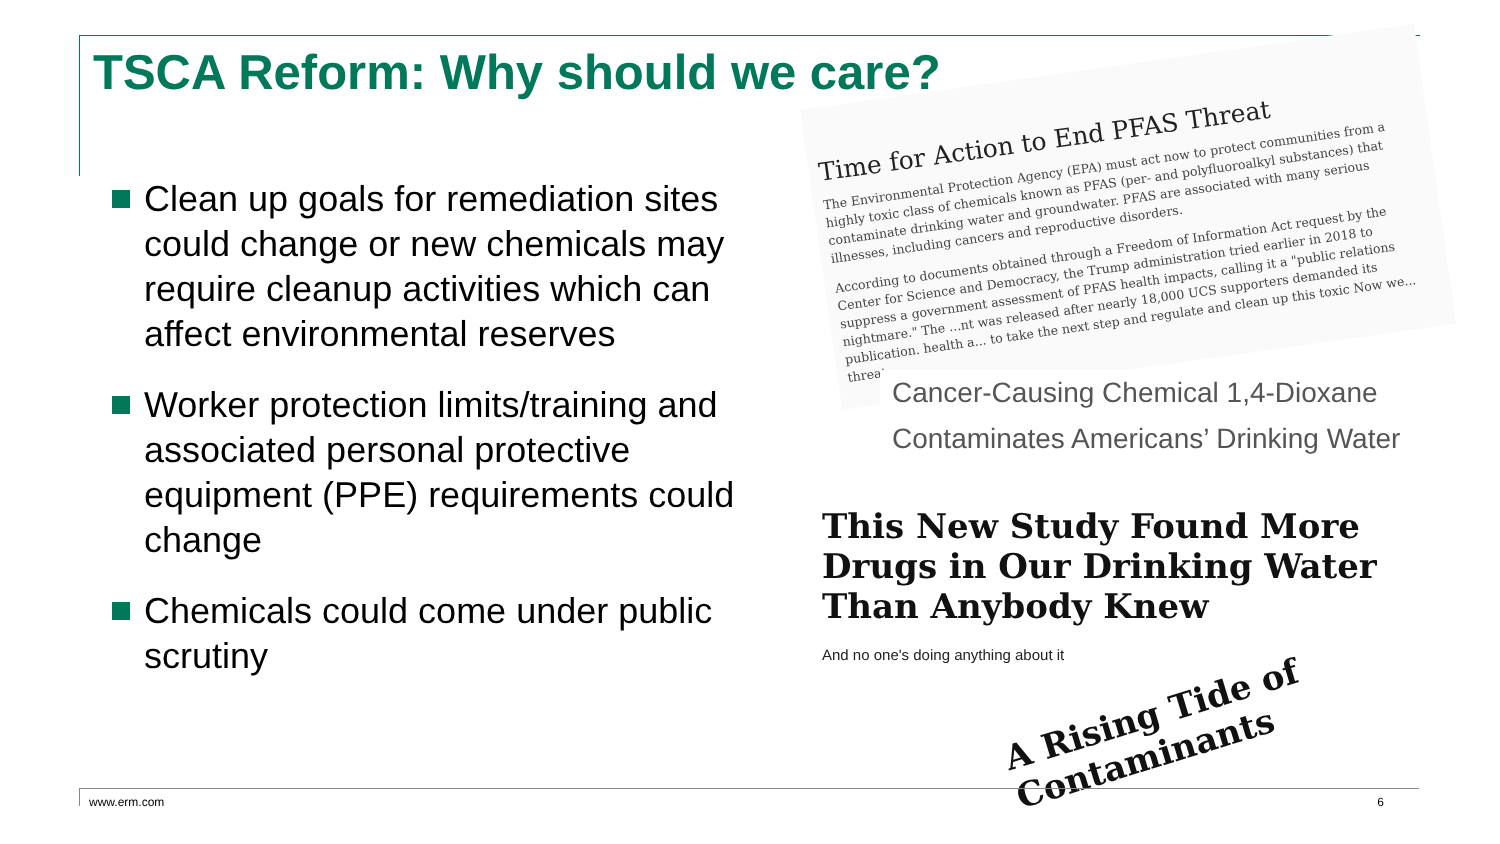TSCA Reform: Why should we care?
Clean up goals for remediation sites could change or new chemicals may require cleanup activities which can affect environmental reserves
Worker protection limits/training and associated personal protective equipment (PPE) requirements could change
Chemicals could come under public scrutiny
Time for Action to End PFAS Threat
The Environmental Protection Agency (EPA) must act now to protect communities from a highly toxic class of chemicals known as PFAS (per- and polyfluoroalkyl substances) that contaminate drinking water and groundwater. PFAS are associated with many serious illnesses, including cancers and reproductive disorders.
According to documents obtained through a Freedom of Information Act request by the Center for Science and Democracy, the Trump administration tried earlier in 2018 to suppress a government assessment of PFAS health impacts, calling it a "public relations nightmare." The ...nt was released after nearly 18,000 UCS supporters demanded its publication. health a... to take the next step and regulate and clean up this toxic Now we... threat.
Cancer-Causing Chemical 1,4-Dioxane
Contaminates Americans’ Drinking Water
This New Study Found More Drugs in Our Drinking Water Than Anybody Knew
And no one's doing anything about it
A Rising Tide of Contaminants
www.erm.com 6